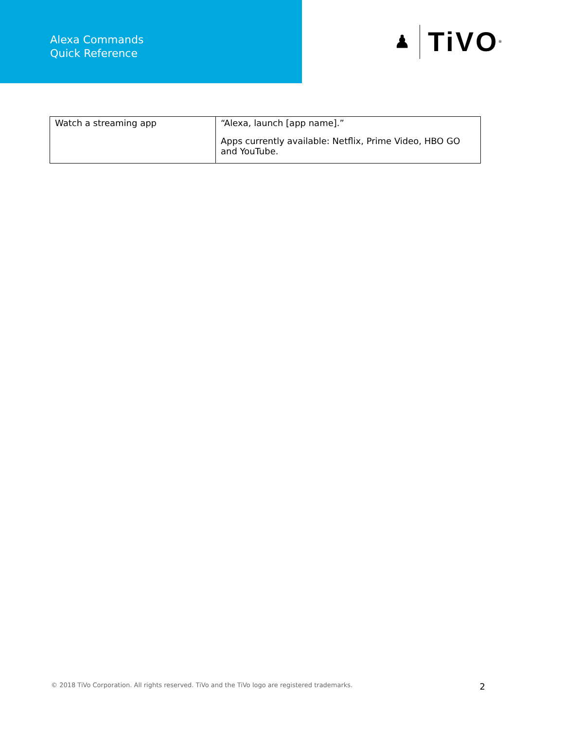Alexa Commands
Quick Reference
♟ TiVO<sup>®</sup>
| Watch a streaming app | “Alexa, launch [app name].” Apps currently available: Netflix, Prime Video, HBO GO and YouTube. |
© 2018 TiVo Corporation. All rights reserved. TiVo and the TiVo logo are registered trademarks. 2